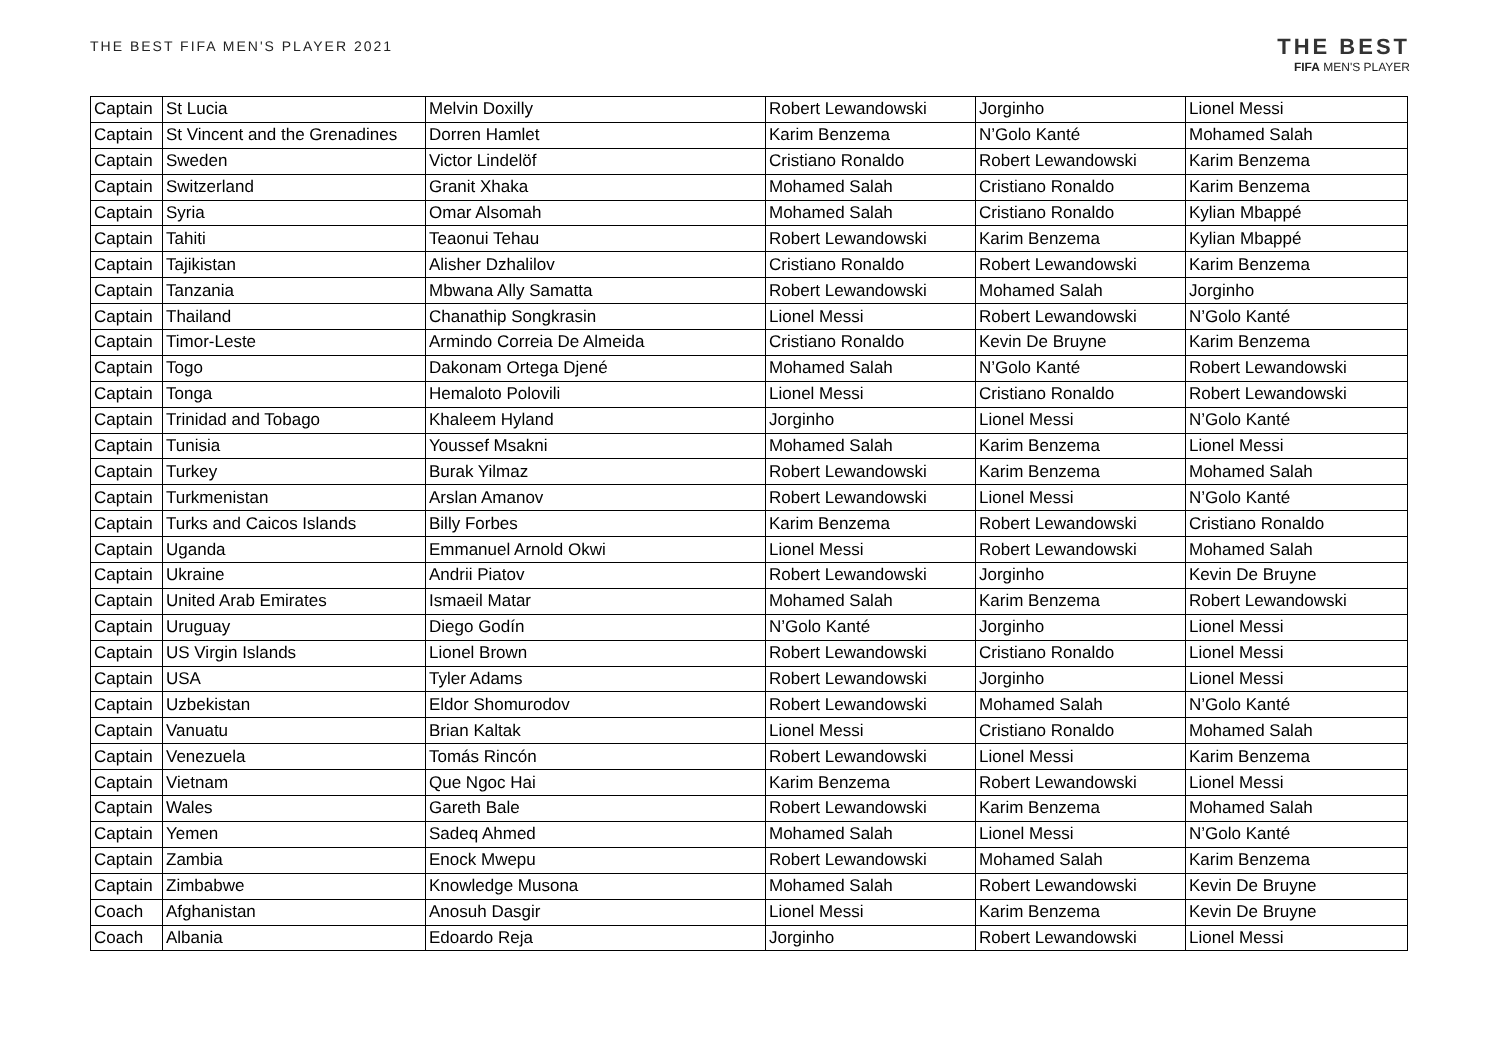THE BEST FIFA MEN'S PLAYER 2021
THE BEST
FIFA MEN'S PLAYER
| Captain | St Lucia | Melvin Doxilly | Robert Lewandowski | Jorginho | Lionel Messi |
| Captain | St Vincent and the Grenadines | Dorren Hamlet | Karim Benzema | N’Golo Kanté | Mohamed Salah |
| Captain | Sweden | Victor Lindelöf | Cristiano Ronaldo | Robert Lewandowski | Karim Benzema |
| Captain | Switzerland | Granit Xhaka | Mohamed Salah | Cristiano Ronaldo | Karim Benzema |
| Captain | Syria | Omar Alsomah | Mohamed Salah | Cristiano Ronaldo | Kylian Mbappé |
| Captain | Tahiti | Teaonui Tehau | Robert Lewandowski | Karim Benzema | Kylian Mbappé |
| Captain | Tajikistan | Alisher Dzhalilov | Cristiano Ronaldo | Robert Lewandowski | Karim Benzema |
| Captain | Tanzania | Mbwana Ally Samatta | Robert Lewandowski | Mohamed Salah | Jorginho |
| Captain | Thailand | Chanathip Songkrasin | Lionel Messi | Robert Lewandowski | N’Golo Kanté |
| Captain | Timor-Leste | Armindo Correia De Almeida | Cristiano Ronaldo | Kevin De Bruyne | Karim Benzema |
| Captain | Togo | Dakonam Ortega Djené | Mohamed Salah | N’Golo Kanté | Robert Lewandowski |
| Captain | Tonga | Hemaloto Polovili | Lionel Messi | Cristiano Ronaldo | Robert Lewandowski |
| Captain | Trinidad and Tobago | Khaleem Hyland | Jorginho | Lionel Messi | N’Golo Kanté |
| Captain | Tunisia | Youssef Msakni | Mohamed Salah | Karim Benzema | Lionel Messi |
| Captain | Turkey | Burak Yilmaz | Robert Lewandowski | Karim Benzema | Mohamed Salah |
| Captain | Turkmenistan | Arslan Amanov | Robert Lewandowski | Lionel Messi | N’Golo Kanté |
| Captain | Turks and Caicos Islands | Billy Forbes | Karim Benzema | Robert Lewandowski | Cristiano Ronaldo |
| Captain | Uganda | Emmanuel Arnold Okwi | Lionel Messi | Robert Lewandowski | Mohamed Salah |
| Captain | Ukraine | Andrii Piatov | Robert Lewandowski | Jorginho | Kevin De Bruyne |
| Captain | United Arab Emirates | Ismaeil Matar | Mohamed Salah | Karim Benzema | Robert Lewandowski |
| Captain | Uruguay | Diego Godín | N’Golo Kanté | Jorginho | Lionel Messi |
| Captain | US Virgin Islands | Lionel Brown | Robert Lewandowski | Cristiano Ronaldo | Lionel Messi |
| Captain | USA | Tyler Adams | Robert Lewandowski | Jorginho | Lionel Messi |
| Captain | Uzbekistan | Eldor Shomurodov | Robert Lewandowski | Mohamed Salah | N’Golo Kanté |
| Captain | Vanuatu | Brian Kaltak | Lionel Messi | Cristiano Ronaldo | Mohamed Salah |
| Captain | Venezuela | Tomás Rincón | Robert Lewandowski | Lionel Messi | Karim Benzema |
| Captain | Vietnam | Que Ngoc Hai | Karim Benzema | Robert Lewandowski | Lionel Messi |
| Captain | Wales | Gareth Bale | Robert Lewandowski | Karim Benzema | Mohamed Salah |
| Captain | Yemen | Sadeq Ahmed | Mohamed Salah | Lionel Messi | N’Golo Kanté |
| Captain | Zambia | Enock Mwepu | Robert Lewandowski | Mohamed Salah | Karim Benzema |
| Captain | Zimbabwe | Knowledge Musona | Mohamed Salah | Robert Lewandowski | Kevin De Bruyne |
| Coach | Afghanistan | Anosuh Dasgir | Lionel Messi | Karim Benzema | Kevin De Bruyne |
| Coach | Albania | Edoardo Reja | Jorginho | Robert Lewandowski | Lionel Messi |